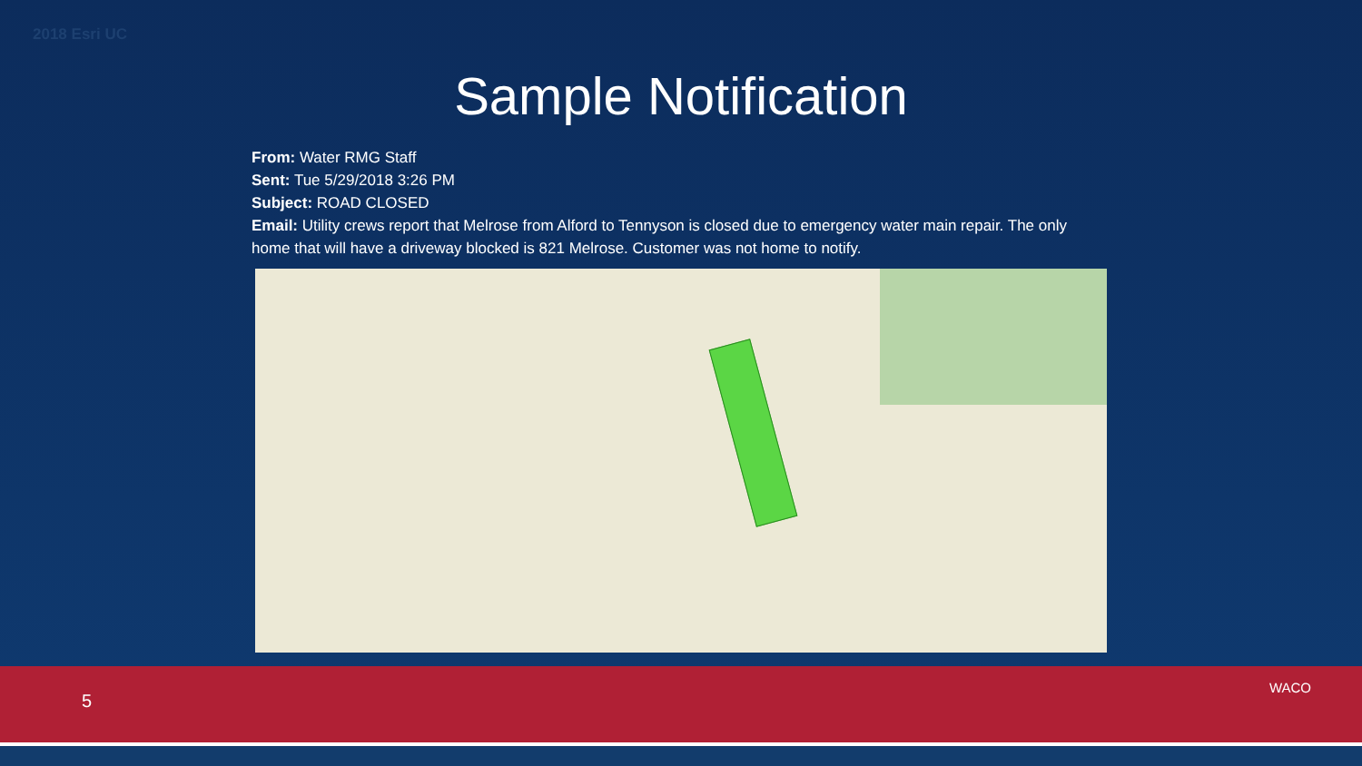2018 Esri UC
Sample Notification
From: Water RMG Staff
Sent: Tue 5/29/2018 3:26 PM
Subject: ROAD CLOSED
Email: Utility crews report that Melrose from Alford to Tennyson is closed due to emergency water main repair. The only home that will have a driveway blocked is 821 Melrose. Customer was not home to notify.
5
WACO